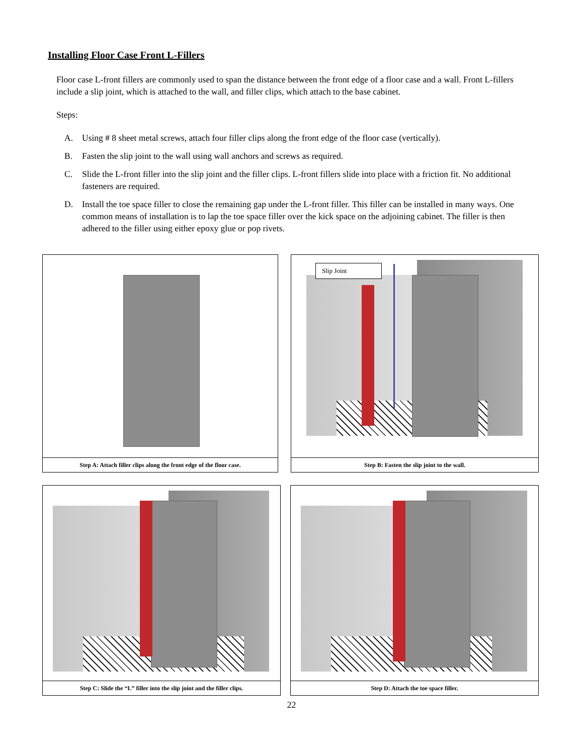Installing Floor Case Front L-Fillers
Floor case L-front fillers are commonly used to span the distance between the front edge of a floor case and a wall. Front L-fillers include a slip joint, which is attached to the wall, and filler clips, which attach to the base cabinet.
Steps:
A. Using # 8 sheet metal screws, attach four filler clips along the front edge of the floor case (vertically).
B. Fasten the slip joint to the wall using wall anchors and screws as required.
C. Slide the L-front filler into the slip joint and the filler clips. L-front fillers slide into place with a friction fit. No additional fasteners are required.
D. Install the toe space filler to close the remaining gap under the L-front filler. This filler can be installed in many ways. One common means of installation is to lap the toe space filler over the kick space on the adjoining cabinet. The filler is then adhered to the filler using either epoxy glue or pop rivets.
Step A: Attach filler clips along the front edge of the floor case.
Slip Joint
Step B: Fasten the slip joint to the wall.
Step C: Slide the “L” filler into the slip joint and the filler clips.
Step D: Attach the toe space filler.
22